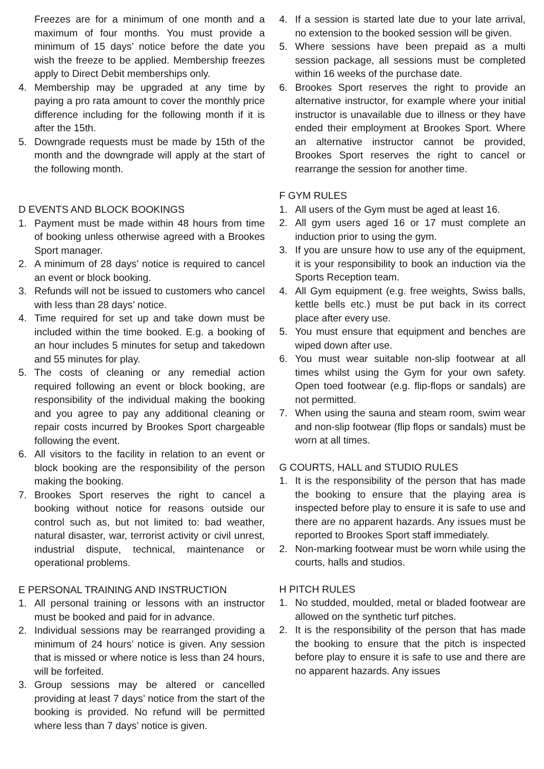Freezes are for a minimum of one month and a maximum of four months. You must provide a minimum of 15 days’ notice before the date you wish the freeze to be applied. Membership freezes apply to Direct Debit memberships only.
4. Membership may be upgraded at any time by paying a pro rata amount to cover the monthly price difference including for the following month if it is after the 15th.
5. Downgrade requests must be made by 15th of the month and the downgrade will apply at the start of the following month.
D EVENTS AND BLOCK BOOKINGS
1. Payment must be made within 48 hours from time of booking unless otherwise agreed with a Brookes Sport manager.
2. A minimum of 28 days’ notice is required to cancel an event or block booking.
3. Refunds will not be issued to customers who cancel with less than 28 days’ notice.
4. Time required for set up and take down must be included within the time booked. E.g. a booking of an hour includes 5 minutes for setup and takedown and 55 minutes for play.
5. The costs of cleaning or any remedial action required following an event or block booking, are responsibility of the individual making the booking and you agree to pay any additional cleaning or repair costs incurred by Brookes Sport chargeable following the event.
6. All visitors to the facility in relation to an event or block booking are the responsibility of the person making the booking.
7. Brookes Sport reserves the right to cancel a booking without notice for reasons outside our control such as, but not limited to: bad weather, natural disaster, war, terrorist activity or civil unrest, industrial dispute, technical, maintenance or operational problems.
E PERSONAL TRAINING AND INSTRUCTION
1. All personal training or lessons with an instructor must be booked and paid for in advance.
2. Individual sessions may be rearranged providing a minimum of 24 hours’ notice is given. Any session that is missed or where notice is less than 24 hours, will be forfeited.
3. Group sessions may be altered or cancelled providing at least 7 days’ notice from the start of the booking is provided. No refund will be permitted where less than 7 days’ notice is given.
4. If a session is started late due to your late arrival, no extension to the booked session will be given.
5. Where sessions have been prepaid as a multi session package, all sessions must be completed within 16 weeks of the purchase date.
6. Brookes Sport reserves the right to provide an alternative instructor, for example where your initial instructor is unavailable due to illness or they have ended their employment at Brookes Sport. Where an alternative instructor cannot be provided, Brookes Sport reserves the right to cancel or rearrange the session for another time.
F GYM RULES
1. All users of the Gym must be aged at least 16.
2. All gym users aged 16 or 17 must complete an induction prior to using the gym.
3. If you are unsure how to use any of the equipment, it is your responsibility to book an induction via the Sports Reception team.
4. All Gym equipment (e.g. free weights, Swiss balls, kettle bells etc.) must be put back in its correct place after every use.
5. You must ensure that equipment and benches are wiped down after use.
6. You must wear suitable non-slip footwear at all times whilst using the Gym for your own safety. Open toed footwear (e.g. flip-flops or sandals) are not permitted.
7. When using the sauna and steam room, swim wear and non-slip footwear (flip flops or sandals) must be worn at all times.
G COURTS, HALL and STUDIO RULES
1. It is the responsibility of the person that has made the booking to ensure that the playing area is inspected before play to ensure it is safe to use and there are no apparent hazards. Any issues must be reported to Brookes Sport staff immediately.
2. Non-marking footwear must be worn while using the courts, halls and studios.
H PITCH RULES
1. No studded, moulded, metal or bladed footwear are allowed on the synthetic turf pitches.
2. It is the responsibility of the person that has made the booking to ensure that the pitch is inspected before play to ensure it is safe to use and there are no apparent hazards. Any issues